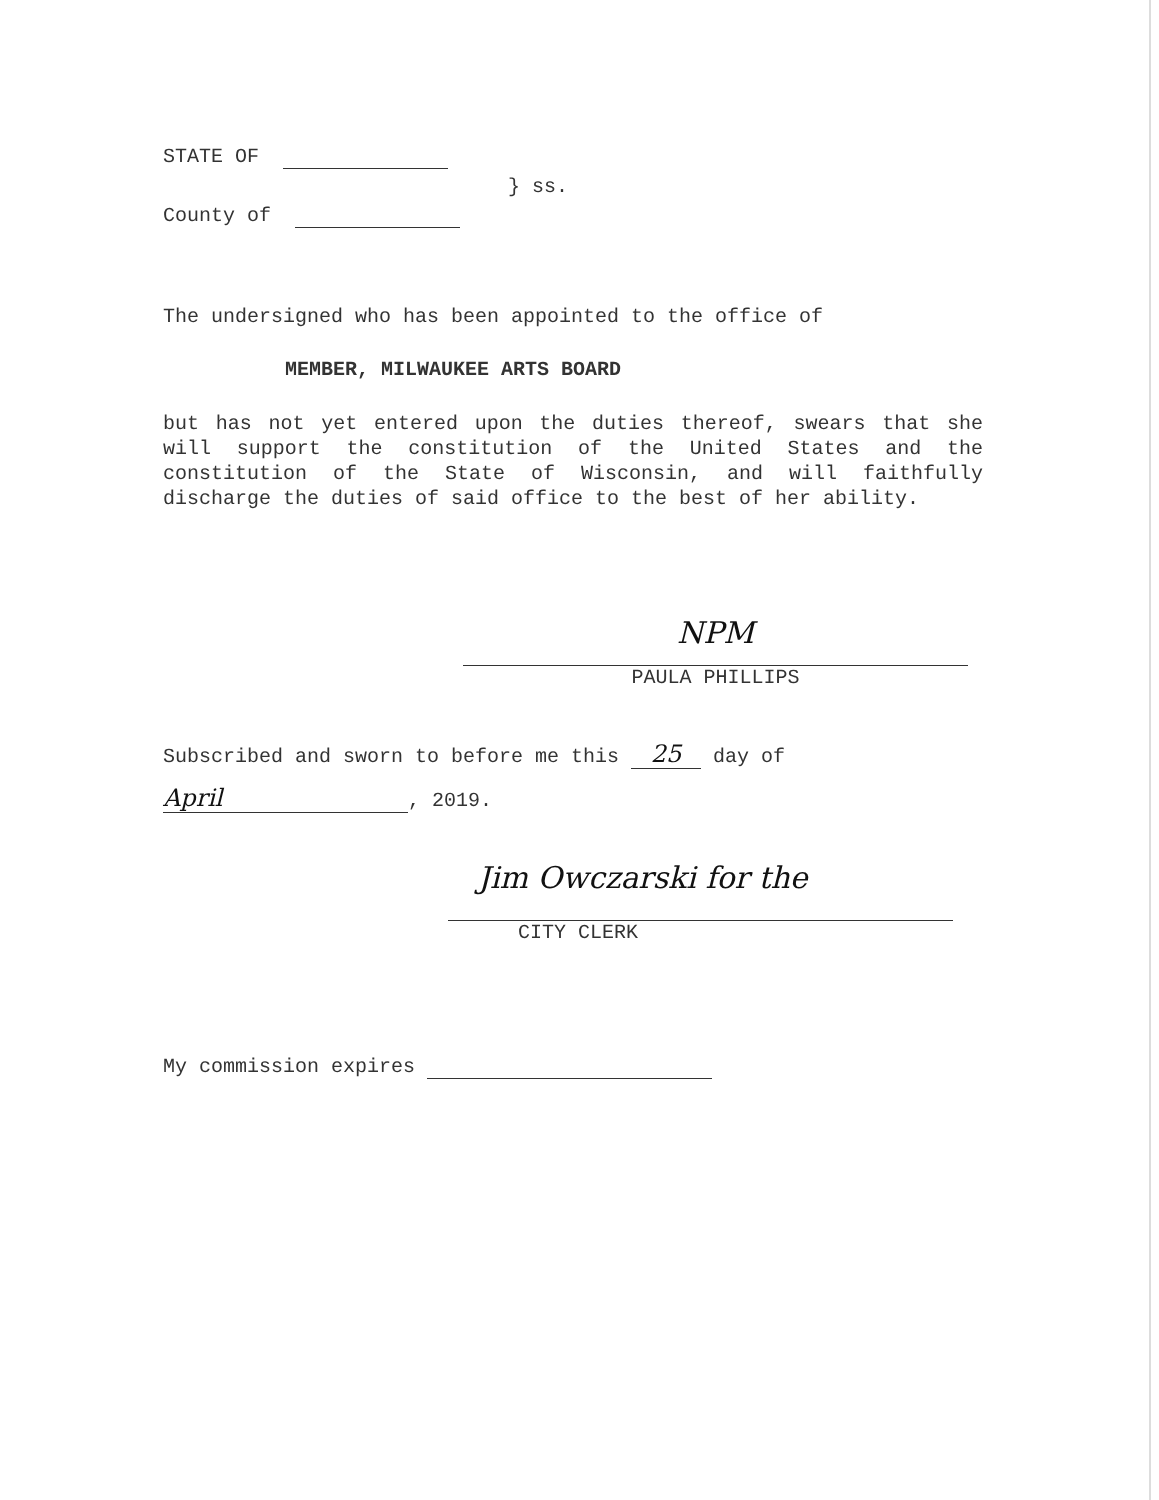STATE OF
} ss.
County of
The undersigned who has been appointed to the office of
MEMBER, MILWAUKEE ARTS BOARD
but has not yet entered upon the duties thereof, swears that she will support the constitution of the United States and the constitution of the State of Wisconsin, and will faithfully discharge the duties of said office to the best of her ability.
NPM
PAULA PHILLIPS
Subscribed and sworn to before me this 25 day of
April, 2019.
Jim Owczarski for the
CITY CLERK
My commission expires